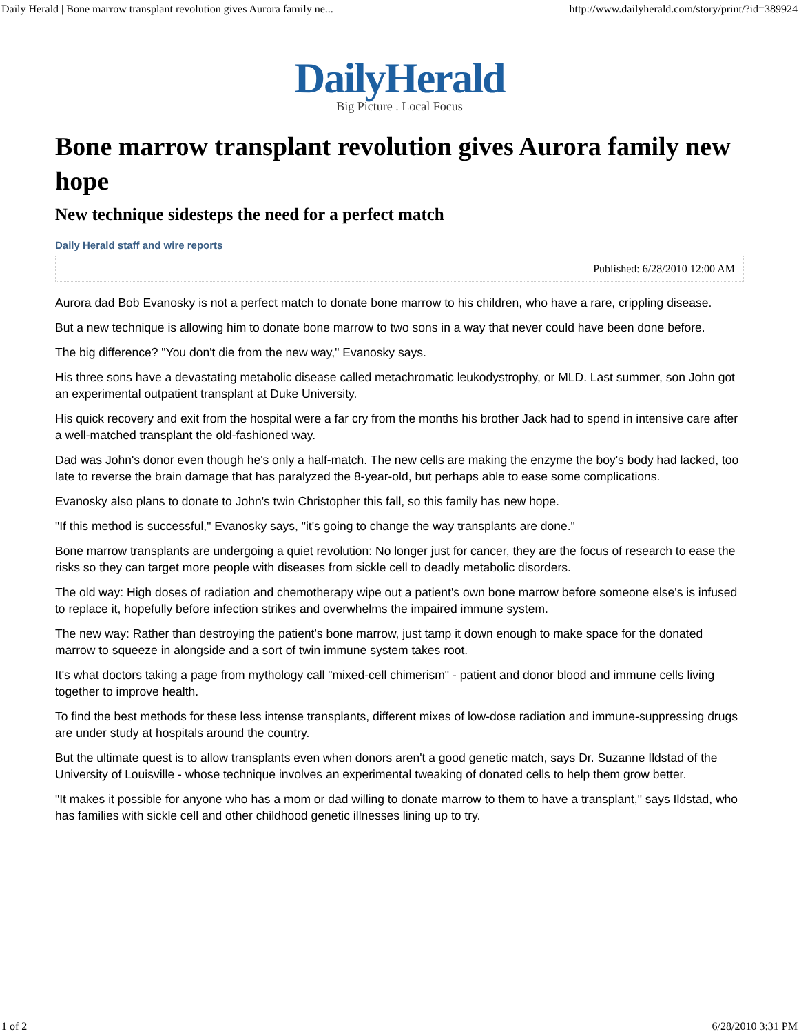Daily Herald | Bone marrow transplant revolution gives Aurora family ne... http://www.dailyherald.com/story/print/?id=389924
DailyHerald
Big Picture . Local Focus
Bone marrow transplant revolution gives Aurora family new hope
New technique sidesteps the need for a perfect match
Daily Herald staff and wire reports
Published: 6/28/2010 12:00 AM
Aurora dad Bob Evanosky is not a perfect match to donate bone marrow to his children, who have a rare, crippling disease.
But a new technique is allowing him to donate bone marrow to two sons in a way that never could have been done before.
The big difference? "You don't die from the new way," Evanosky says.
His three sons have a devastating metabolic disease called metachromatic leukodystrophy, or MLD. Last summer, son John got an experimental outpatient transplant at Duke University.
His quick recovery and exit from the hospital were a far cry from the months his brother Jack had to spend in intensive care after a well-matched transplant the old-fashioned way.
Dad was John's donor even though he's only a half-match. The new cells are making the enzyme the boy's body had lacked, too late to reverse the brain damage that has paralyzed the 8-year-old, but perhaps able to ease some complications.
Evanosky also plans to donate to John's twin Christopher this fall, so this family has new hope.
"If this method is successful," Evanosky says, "it's going to change the way transplants are done."
Bone marrow transplants are undergoing a quiet revolution: No longer just for cancer, they are the focus of research to ease the risks so they can target more people with diseases from sickle cell to deadly metabolic disorders.
The old way: High doses of radiation and chemotherapy wipe out a patient's own bone marrow before someone else's is infused to replace it, hopefully before infection strikes and overwhelms the impaired immune system.
The new way: Rather than destroying the patient's bone marrow, just tamp it down enough to make space for the donated marrow to squeeze in alongside and a sort of twin immune system takes root.
It's what doctors taking a page from mythology call "mixed-cell chimerism" - patient and donor blood and immune cells living together to improve health.
To find the best methods for these less intense transplants, different mixes of low-dose radiation and immune-suppressing drugs are under study at hospitals around the country.
But the ultimate quest is to allow transplants even when donors aren't a good genetic match, says Dr. Suzanne Ildstad of the University of Louisville - whose technique involves an experimental tweaking of donated cells to help them grow better.
"It makes it possible for anyone who has a mom or dad willing to donate marrow to them to have a transplant," says Ildstad, who has families with sickle cell and other childhood genetic illnesses lining up to try.
1 of 2 6/28/2010 3:31 PM